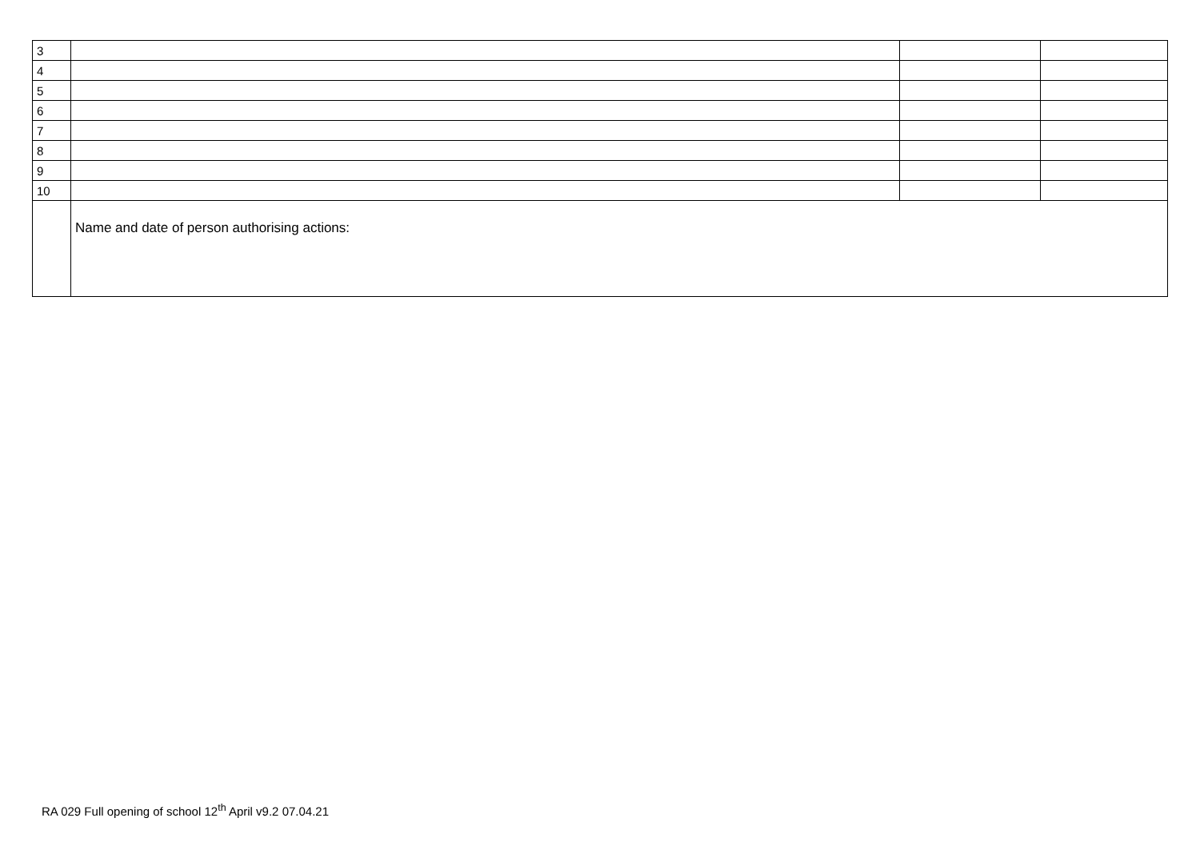| 3 | | | |
| 4 | | | |
| 5 | | | |
| 6 | | | |
| 7 | | | |
| 8 | | | |
| 9 | | | |
| 10 | | | |
| | Name and date of person authorising actions: | | |
RA 029 Full opening of school 12<sup>th</sup> April v9.2 07.04.21